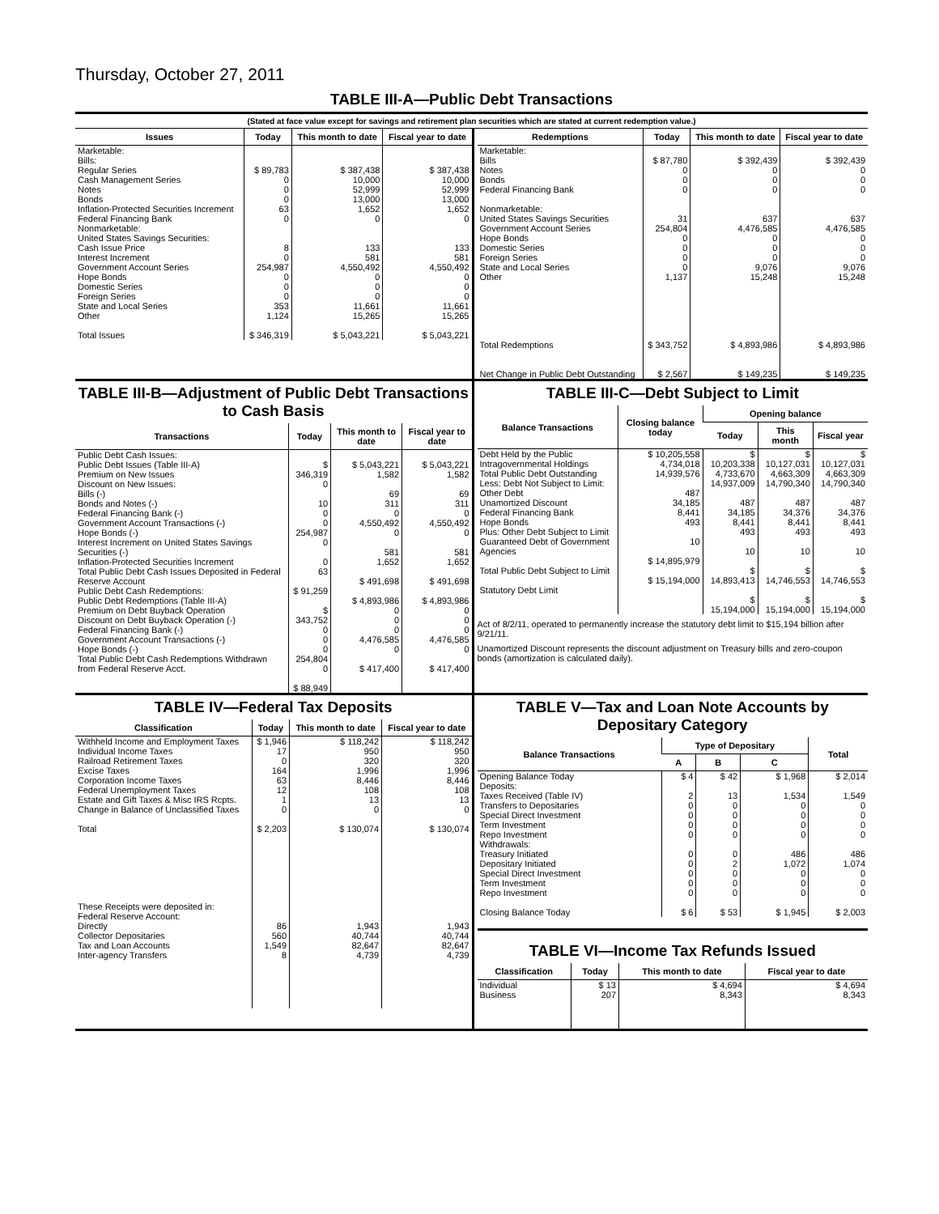Thursday, October 27, 2011
TABLE III-A—Public Debt Transactions
(Stated at face value except for savings and retirement plan securities which are stated at current redemption value.)
| Issues | Today | This month to date | Fiscal year to date |
| --- | --- | --- | --- |
| Marketable: Bills: Regular Series Cash Management Series Notes Bonds Inflation-Protected Securities Increment Federal Financing Bank Nonmarketable: United States Savings Securities: Cash Issue Price Interest Increment Government Account Series Hope Bonds Domestic Series Foreign Series State and Local Series Other Total Issues | $ 89,783 0 0 0 63 0 8 0 254,987 0 0 0 353 1,124 $ 346,319 | $ 387,438 10,000 52,999 13,000 1,652 0 133 581 4,550,492 0 0 0 11,661 15,265 $ 5,043,221 | $ 387,438 10,000 52,999 13,000 1,652 0 133 581 4,550,492 0 0 0 11,661 15,265 $ 5,043,221 |
| Redemptions | Today | This month to date | Fiscal year to date |
| --- | --- | --- | --- |
| Marketable: Bills Notes Bonds Federal Financing Bank Nonmarketable: United States Savings Securities Government Account Series Hope Bonds Domestic Series Foreign Series State and Local Series Other Total Redemptions Net Change in Public Debt Outstanding | $ 87,780 0 0 0 31 254,804 0 0 0 0 1,137 $ 343,752 $ 2,567 | $ 392,439 0 0 0 637 4,476,585 0 0 0 9,076 15,248 $ 4,893,986 $ 149,235 | $ 392,439 0 0 0 637 4,476,585 0 0 0 9,076 15,248 $ 4,893,986 $ 149,235 |
TABLE III-B—Adjustment of Public Debt Transactions to Cash Basis
| Transactions | Today | This month to date | Fiscal year to date |
| --- | --- | --- | --- |
| Public Debt Cash Issues: Public Debt Issues (Table III-A) Premium on New Issues Discount on New Issues: Bills (-) Bonds and Notes (-) Federal Financing Bank (-) Government Account Transactions (-) Hope Bonds (-) Interest Increment on United States Savings Securities (-) Inflation-Protected Securities Increment Total Public Debt Cash Issues Deposited in Federal Reserve Account Public Debt Cash Redemptions: Public Debt Redemptions (Table III-A) Premium on Debt Buyback Operation Discount on Debt Buyback Operation (-) Federal Financing Bank (-) Government Account Transactions (-) Hope Bonds (-) Total Public Debt Cash Redemptions Withdrawn from Federal Reserve Acct. | $ 346,319 0 10 0 0 254,987 0 0 63 $ 91,259 $ 343,752 0 0 0 254,804 0 $ 88,949 | $ 5,043,221 1,582 69 311 0 4,550,492 0 581 1,652 $ 491,698 $ 4,893,986 0 0 0 4,476,585 0 $ 417,400 | $ 5,043,221 1,582 69 311 0 4,550,492 0 581 1,652 $ 491,698 $ 4,893,986 0 0 0 4,476,585 0 $ 417,400 |
TABLE III-C—Debt Subject to Limit
| Balance Transactions | Closing balance today | Opening balance | | |
| --- | --- | --- | --- | --- |
| | | Today | This month | Fiscal year |
| Debt Held by the Public Intragovernmental Holdings Total Public Debt Outstanding Less: Debt Not Subject to Limit: Other Debt Unamortized Discount Federal Financing Bank Hope Bonds Plus: Other Debt Subject to Limit Guaranteed Debt of Government Agencies Total Public Debt Subject to Limit Statutory Debt Limit | $ 10,205,558 4,734,018 14,939,576 487 34,185 8,441 493 10 $ 14,895,979 $ 15,194,000 | $ 10,203,338 4,733,670 14,937,009 487 34,185 8,441 493 10 $ 14,893,413 $ 15,194,000 | $ 10,127,031 4,663,309 14,790,340 487 34,376 8,441 493 10 $ 14,746,553 $ 15,194,000 | $ 10,127,031 4,663,309 14,790,340 487 34,376 8,441 493 10 $ 14,746,553 $ 15,194,000 |
Act of 8/2/11, operated to permanently increase the statutory debt limit to $15,194 billion after 9/21/11.
Unamortized Discount represents the discount adjustment on Treasury bills and zero-coupon bonds (amortization is calculated daily).
TABLE IV—Federal Tax Deposits
| Classification | Today | This month to date | Fiscal year to date |
| --- | --- | --- | --- |
| Withheld Income and Employment Taxes Individual Income Taxes Railroad Retirement Taxes Excise Taxes Corporation Income Taxes Federal Unemployment Taxes Estate and Gift Taxes & Misc IRS Rcpts. Change in Balance of Unclassified Taxes Total These Receipts were deposited in: Federal Reserve Account: Directly Collector Depositaries Tax and Loan Accounts Inter-agency Transfers | $ 1,946 17 0 164 63 12 1 0 $ 2,203 86 560 1,549 8 | $ 118,242 950 320 1,996 8,446 108 13 0 $ 130,074 1,943 40,744 82,647 4,739 | $ 118,242 950 320 1,996 8,446 108 13 0 $ 130,074 1,943 40,744 82,647 4,739 |
TABLE V—Tax and Loan Note Accounts by Depositary Category
| Balance Transactions | Type of Depositary | | | Total |
| --- | --- | --- | --- | --- |
| | A | B | C | |
| Opening Balance Today Deposits: Taxes Received (Table IV) Transfers to Depositaries Special Direct Investment Term Investment Repo Investment Withdrawals: Treasury Initiated Depositary Initiated Special Direct Investment Term Investment Repo Investment Closing Balance Today | $ 4 2 0 0 0 0 0 0 0 0 0 $ 6 | $ 42 13 0 0 0 0 0 2 0 0 0 $ 53 | $ 1,968 1,534 0 0 0 0 486 1,072 0 0 0 $ 1,945 | $ 2,014 1,549 0 0 0 0 486 1,074 0 0 0 $ 2,003 |
TABLE VI—Income Tax Refunds Issued
| Classification | Today | This month to date | Fiscal year to date |
| --- | --- | --- | --- |
| Individual Business | $ 13 207 | $ 4,694 8,343 | $ 4,694 8,343 |